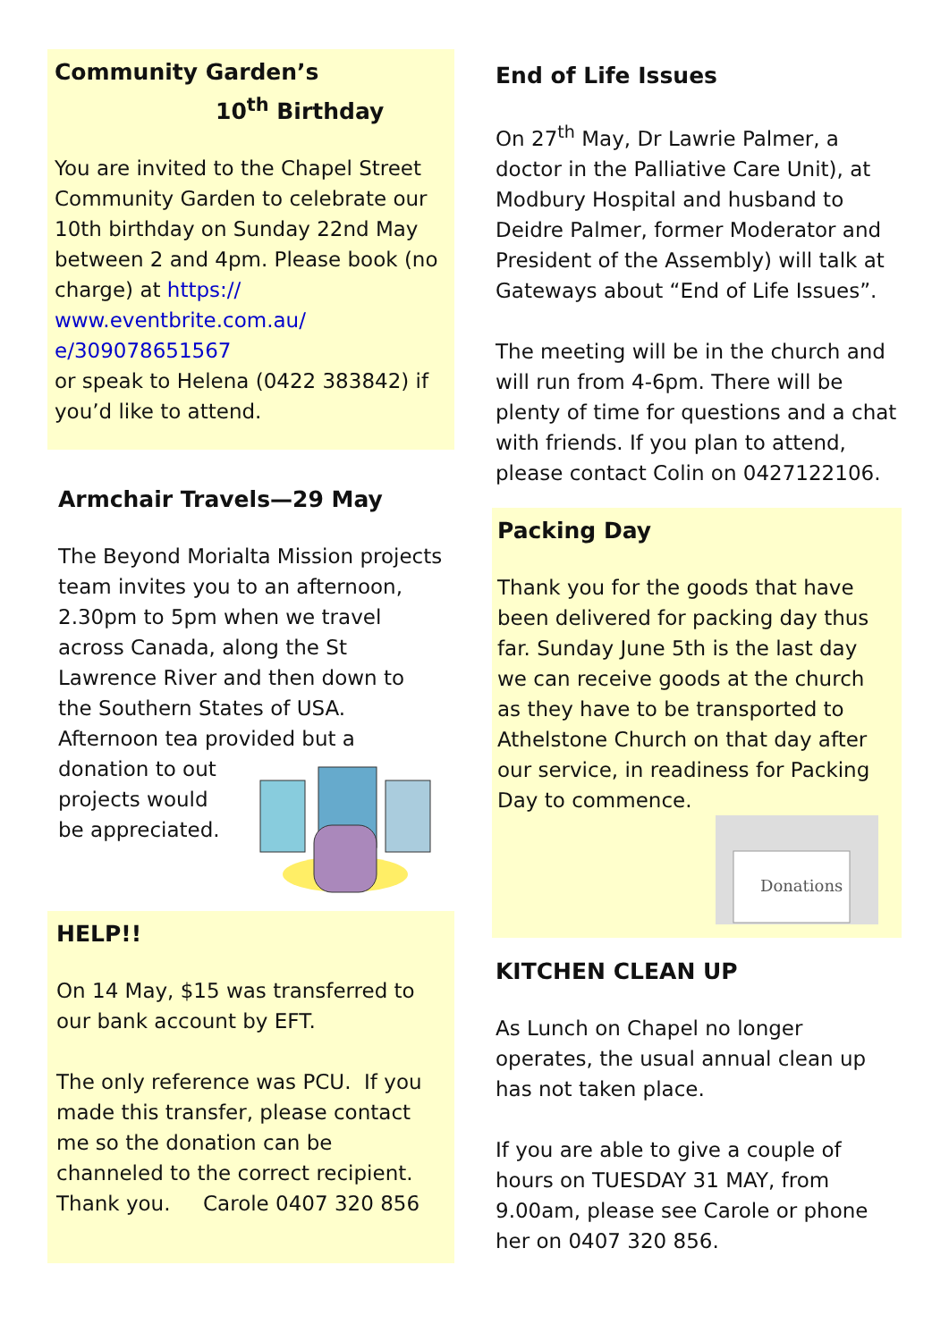Community Garden’s
10<sup>th</sup> Birthday
You are invited to the Chapel Street Community Garden to celebrate our 10th birthday on Sunday 22nd May between 2 and 4pm. Please book (no charge) at https://
www.eventbrite.com.au/
e/309078651567
or speak to Helena (0422 383842) if you’d like to attend.
Armchair Travels—29 May
The Beyond Morialta Mission projects team invites you to an afternoon, 2.30pm to 5pm when we travel across Canada, along the St Lawrence River and then down to the Southern States of USA. Afternoon tea provided but a donation to out projects would be appreciated.
HELP!!
On 14 May, $15 was transferred to our bank account by EFT.
The only reference was PCU. If you made this transfer, please contact me so the donation can be channeled to the correct recipient.
Thank you. Carole 0407 320 856
End of Life Issues
On 27<sup>th</sup> May, Dr Lawrie Palmer, a doctor in the Palliative Care Unit), at Modbury Hospital and husband to Deidre Palmer, former Moderator and President of the Assembly) will talk at Gateways about “End of Life Issues”.
The meeting will be in the church and will run from 4-6pm. There will be plenty of time for questions and a chat with friends. If you plan to attend, please contact Colin on 0427122106.
Packing Day
Thank you for the goods that have been delivered for packing day thus far. Sunday June 5th is the last day we can receive goods at the church as they have to be transported to Athelstone Church on that day after our service, in readiness for Packing Day to commence.
Donations
KITCHEN CLEAN UP
As Lunch on Chapel no longer operates, the usual annual clean up has not taken place.
If you are able to give a couple of hours on TUESDAY 31 MAY, from 9.00am, please see Carole or phone her on 0407 320 856.